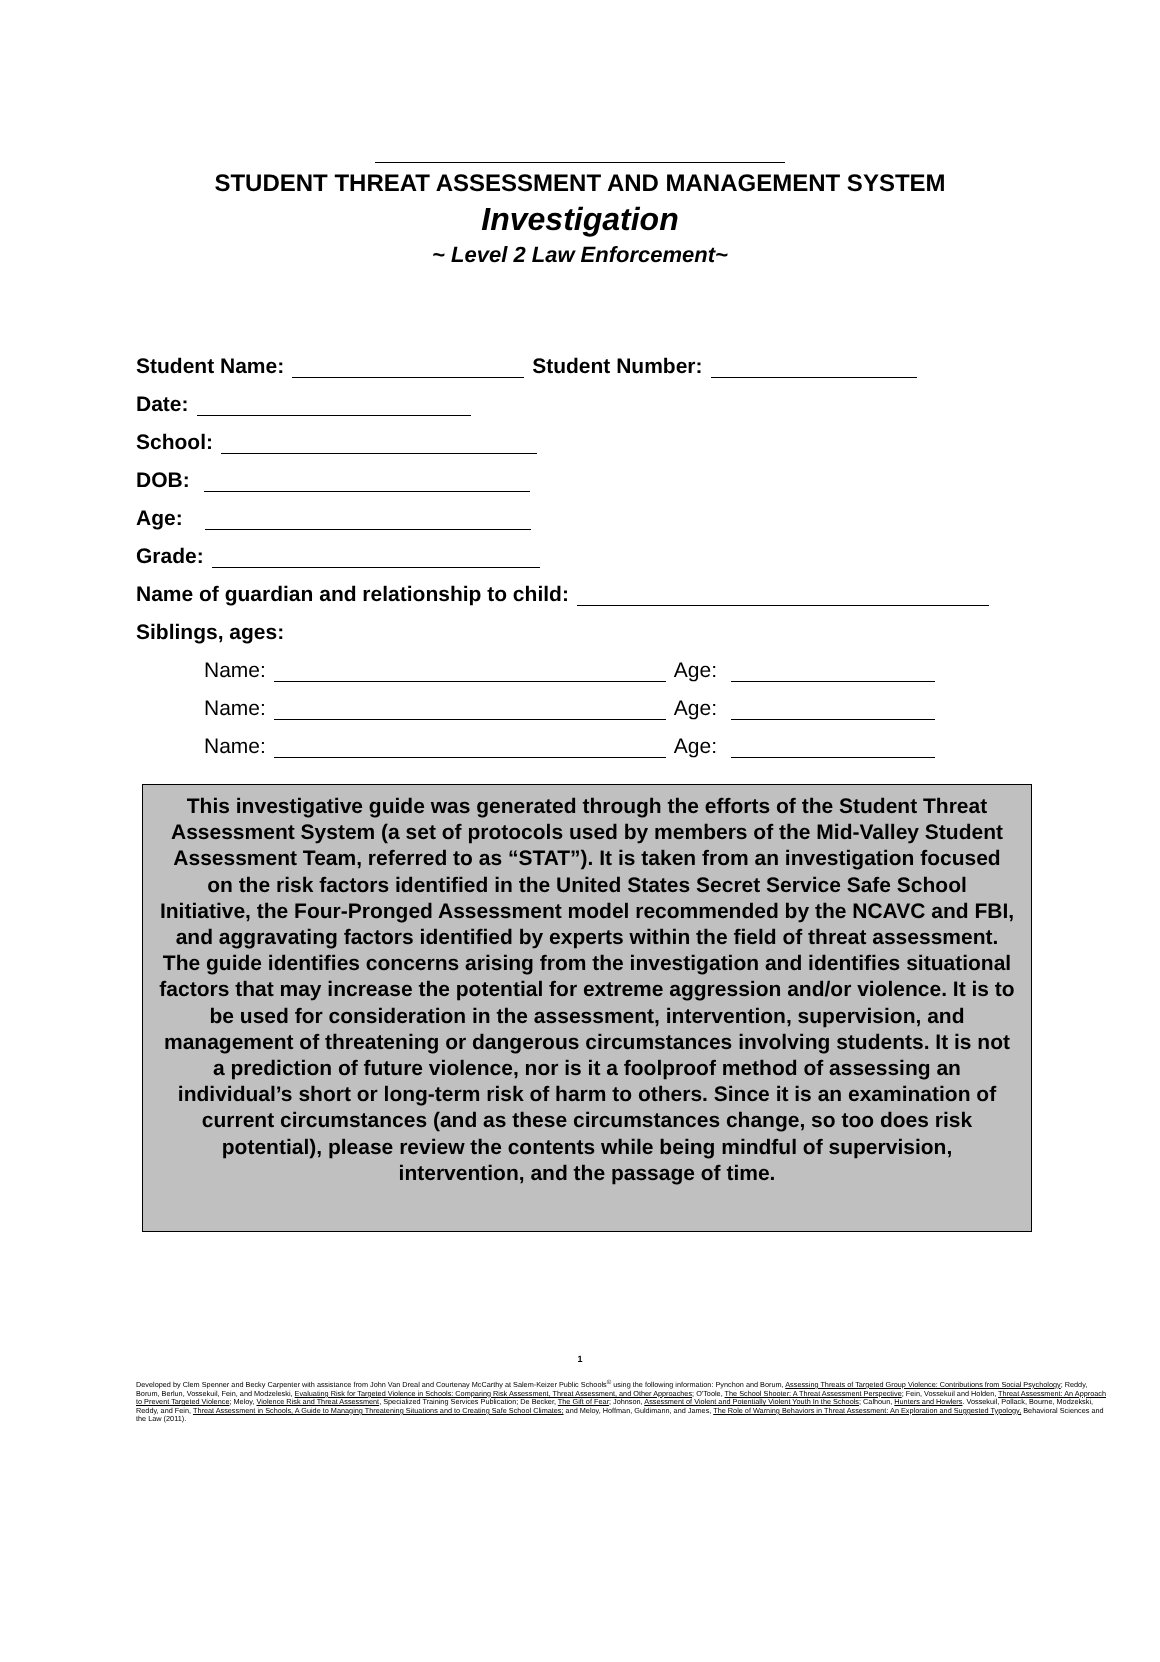STUDENT THREAT ASSESSMENT AND MANAGEMENT SYSTEM
Investigation
~ Level 2 Law Enforcement~
Student Name: Student Number:
Date:
School:
DOB:
Age:
Grade:
Name of guardian and relationship to child:
Siblings, ages:
Name: Age:
Name: Age:
Name: Age:
This investigative guide was generated through the efforts of the Student Threat Assessment System (a set of protocols used by members of the Mid-Valley Student Assessment Team, referred to as “STAT”). It is taken from an investigation focused on the risk factors identified in the United States Secret Service Safe School Initiative, the Four-Pronged Assessment model recommended by the NCAVC and FBI, and aggravating factors identified by experts within the field of threat assessment. The guide identifies concerns arising from the investigation and identifies situational factors that may increase the potential for extreme aggression and/or violence. It is to be used for consideration in the assessment, intervention, supervision, and management of threatening or dangerous circumstances involving students. It is not a prediction of future violence, nor is it a foolproof method of assessing an individual’s short or long-term risk of harm to others. Since it is an examination of current circumstances (and as these circumstances change, so too does risk potential), please review the contents while being mindful of supervision, intervention, and the passage of time.
1
Developed by Clem Spenner and Becky Carpenter with assistance from John Van Dreal and Courtenay McCarthy at Salem-Keizer Public Schools<sup>©</sup> using the following information: Pynchon and Borum, Assessing Threats of Targeted Group Violence: Contributions from Social Psychology; Reddy, Borum, Berlun, Vossekuil, Fein, and Modzeleski, Evaluating Risk for Targeted Violence in Schools: Comparing Risk Assessment, Threat Assessment, and Other Approaches; O'Toole, The School Shooter: A Threat Assessment Perspective; Fein, Vossekuil and Holden, Threat Assessment: An Approach to Prevent Targeted Violence; Meloy, Violence Risk and Threat Assessment, Specialized Training Services Publication; De Becker, The Gift of Fear; Johnson, Assessment of Violent and Potentially Violent Youth In the Schools; Calhoun, Hunters and Howlers. Vossekuil, Pollack, Bourne, Modzekski, Reddy, and Fein, Threat Assessment in Schools, A Guide to Managing Threatening Situations and to Creating Safe School Climates; and Meloy, Hoffman, Guldimann, and James, The Role of Warning Behaviors in Threat Assessment: An Exploration and Suggested Typology, Behavioral Sciences and the Law (2011).